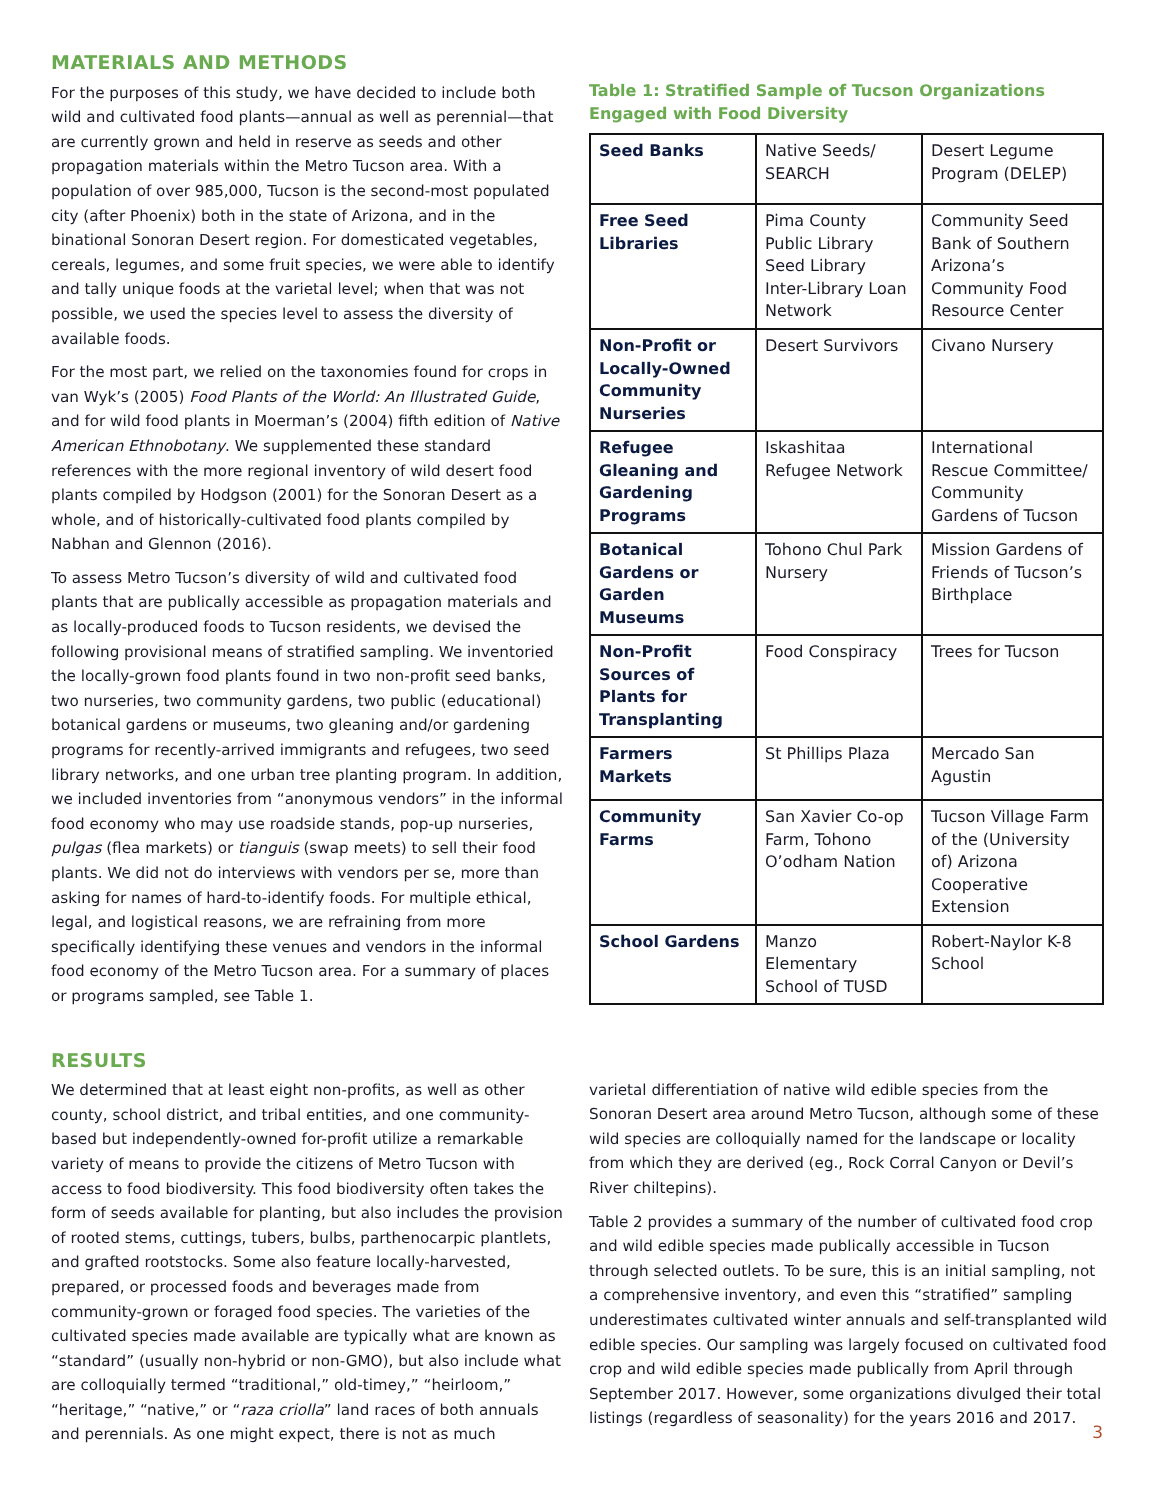MATERIALS AND METHODS
For the purposes of this study, we have decided to include both wild and cultivated food plants—annual as well as perennial—that are currently grown and held in reserve as seeds and other propagation materials within the Metro Tucson area. With a population of over 985,000, Tucson is the second-most populated city (after Phoenix) both in the state of Arizona, and in the binational Sonoran Desert region. For domesticated vegetables, cereals, legumes, and some fruit species, we were able to identify and tally unique foods at the varietal level; when that was not possible, we used the species level to assess the diversity of available foods.
For the most part, we relied on the taxonomies found for crops in van Wyk’s (2005) Food Plants of the World: An Illustrated Guide, and for wild food plants in Moerman’s (2004) fifth edition of Native American Ethnobotany. We supplemented these standard references with the more regional inventory of wild desert food plants compiled by Hodgson (2001) for the Sonoran Desert as a whole, and of historically-cultivated food plants compiled by Nabhan and Glennon (2016).
To assess Metro Tucson’s diversity of wild and cultivated food plants that are publically accessible as propagation materials and as locally-produced foods to Tucson residents, we devised the following provisional means of stratified sampling. We inventoried the locally-grown food plants found in two non-profit seed banks, two nurseries, two community gardens, two public (educational) botanical gardens or museums, two gleaning and/or gardening programs for recently-arrived immigrants and refugees, two seed library networks, and one urban tree planting program. In addition, we included inventories from “anonymous vendors” in the informal food economy who may use roadside stands, pop-up nurseries, pulgas (flea markets) or tianguis (swap meets) to sell their food plants. We did not do interviews with vendors per se, more than asking for names of hard-to-identify foods. For multiple ethical, legal, and logistical reasons, we are refraining from more specifically identifying these venues and vendors in the informal food economy of the Metro Tucson area. For a summary of places or programs sampled, see Table 1.
Table 1: Stratified Sample of Tucson Organizations Engaged with Food Diversity
| Seed Banks | Native Seeds/ SEARCH | Desert Legume Program (DELEP) |
| Free Seed Libraries | Pima County Public Library Seed Library Inter-Library Loan Network | Community Seed Bank of Southern Arizona’s Community Food Resource Center |
| Non-Profit or Locally-Owned Community Nurseries | Desert Survivors | Civano Nursery |
| Refugee Gleaning and Gardening Programs | Iskashitaa Refugee Network | International Rescue Committee/ Community Gardens of Tucson |
| Botanical Gardens or Garden Museums | Tohono Chul Park Nursery | Mission Gardens of Friends of Tucson’s Birthplace |
| Non-Profit Sources of Plants for Transplanting | Food Conspiracy | Trees for Tucson |
| Farmers Markets | St Phillips Plaza | Mercado San Agustin |
| Community Farms | San Xavier Co-op Farm, Tohono O’odham Nation | Tucson Village Farm of the (University of) Arizona Cooperative Extension |
| School Gardens | Manzo Elementary School of TUSD | Robert-Naylor K-8 School |
RESULTS
We determined that at least eight non-profits, as well as other county, school district, and tribal entities, and one community-based but independently-owned for-profit utilize a remarkable variety of means to provide the citizens of Metro Tucson with access to food biodiversity. This food biodiversity often takes the form of seeds available for planting, but also includes the provision of rooted stems, cuttings, tubers, bulbs, parthenocarpic plantlets, and grafted rootstocks. Some also feature locally-harvested, prepared, or processed foods and beverages made from community-grown or foraged food species. The varieties of the cultivated species made available are typically what are known as “standard” (usually non-hybrid or non-GMO), but also include what are colloquially termed “traditional,” old-timey,” “heirloom,” “heritage,” “native,” or “raza criolla” land races of both annuals and perennials. As one might expect, there is not as much
varietal differentiation of native wild edible species from the Sonoran Desert area around Metro Tucson, although some of these wild species are colloquially named for the landscape or locality from which they are derived (eg., Rock Corral Canyon or Devil’s River chiltepins).
Table 2 provides a summary of the number of cultivated food crop and wild edible species made publically accessible in Tucson through selected outlets. To be sure, this is an initial sampling, not a comprehensive inventory, and even this “stratified” sampling underestimates cultivated winter annuals and self-transplanted wild edible species. Our sampling was largely focused on cultivated food crop and wild edible species made publically from April through September 2017. However, some organizations divulged their total listings (regardless of seasonality) for the years 2016 and 2017.
3